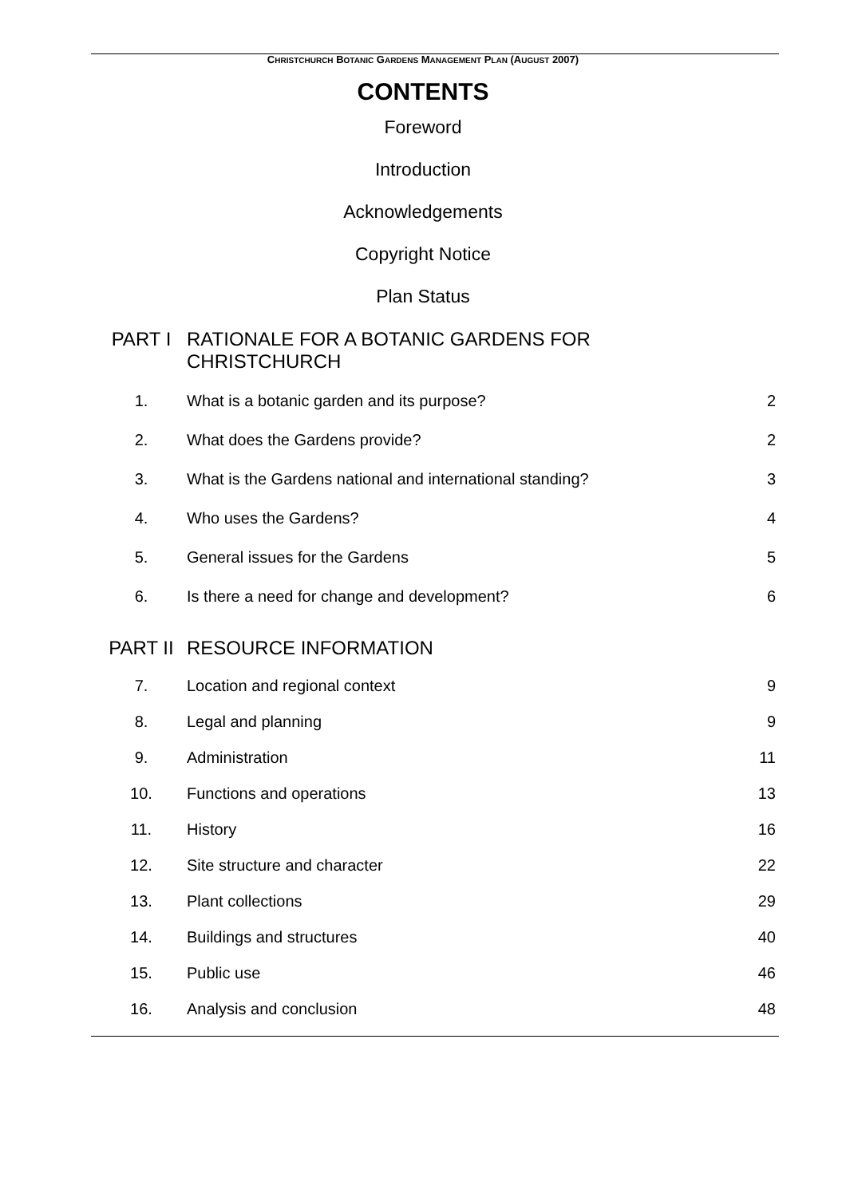CHRISTCHURCH BOTANIC GARDENS MANAGEMENT PLAN (AUGUST 2007)
CONTENTS
Foreword
Introduction
Acknowledgements
Copyright Notice
Plan Status
| PART I | RATIONALE FOR A BOTANIC GARDENS FOR CHRISTCHURCH | |
| 1. | What is a botanic garden and its purpose? | 2 |
| 2. | What does the Gardens provide? | 2 |
| 3. | What is the Gardens national and international standing? | 3 |
| 4. | Who uses the Gardens? | 4 |
| 5. | General issues for the Gardens | 5 |
| 6. | Is there a need for change and development? | 6 |
| PART II | RESOURCE INFORMATION | |
| 7. | Location and regional context | 9 |
| 8. | Legal and planning | 9 |
| 9. | Administration | 11 |
| 10. | Functions and operations | 13 |
| 11. | History | 16 |
| 12. | Site structure and character | 22 |
| 13. | Plant collections | 29 |
| 14. | Buildings and structures | 40 |
| 15. | Public use | 46 |
| 16. | Analysis and conclusion | 48 |